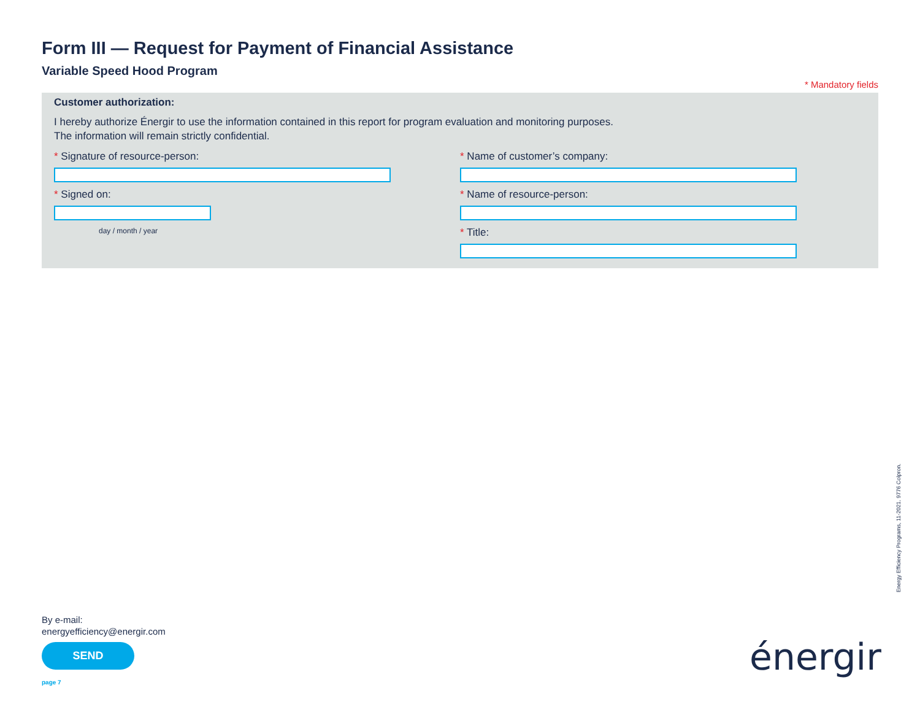Form III — Request for Payment of Financial Assistance
Variable Speed Hood Program
* Mandatory fields
Customer authorization:
I hereby authorize Énergir to use the information contained in this report for program evaluation and monitoring purposes.
The information will remain strictly confidential.
* Signature of resource-person:
* Signed on:
day / month / year
* Name of customer’s company:
* Name of resource-person:
* Title:
Energy Efficiency Programs, 11-2021. 9776 Colpron.
By e-mail:
energyefficiency@energir.com
SEND
page 7
énergir